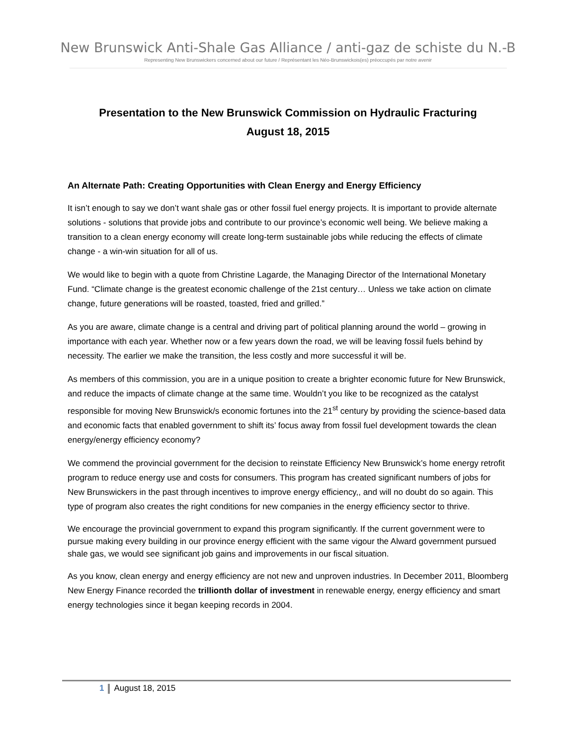New Brunswick Anti-Shale Gas Alliance / anti-gaz de schiste du N.-B
Representing New Brunswickers concerned about our future / Représentant les Néo-Brunswickois(es) préoccupés par notre avenir
Presentation to the New Brunswick Commission on Hydraulic Fracturing
August 18, 2015
An Alternate Path: Creating Opportunities with Clean Energy and Energy Efficiency
It isn’t enough to say we don’t want shale gas or other fossil fuel energy projects. It is important to provide alternate solutions - solutions that provide jobs and contribute to our province’s economic well being. We believe making a transition to a clean energy economy will create long-term sustainable jobs while reducing the effects of climate change - a win-win situation for all of us.
We would like to begin with a quote from Christine Lagarde, the Managing Director of the International Monetary Fund. “Climate change is the greatest economic challenge of the 21st century… Unless we take action on climate change, future generations will be roasted, toasted, fried and grilled.”
As you are aware, climate change is a central and driving part of political planning around the world – growing in importance with each year. Whether now or a few years down the road, we will be leaving fossil fuels behind by necessity. The earlier we make the transition, the less costly and more successful it will be.
As members of this commission, you are in a unique position to create a brighter economic future for New Brunswick, and reduce the impacts of climate change at the same time. Wouldn’t you like to be recognized as the catalyst responsible for moving New Brunswick/s economic fortunes into the 21<sup>st</sup> century by providing the science-based data and economic facts that enabled government to shift its’ focus away from fossil fuel development towards the clean energy/energy efficiency economy?
We commend the provincial government for the decision to reinstate Efficiency New Brunswick’s home energy retrofit program to reduce energy use and costs for consumers. This program has created significant numbers of jobs for New Brunswickers in the past through incentives to improve energy efficiency,, and will no doubt do so again. This type of program also creates the right conditions for new companies in the energy efficiency sector to thrive.
We encourage the provincial government to expand this program significantly. If the current government were to pursue making every building in our province energy efficient with the same vigour the Alward government pursued shale gas, we would see significant job gains and improvements in our fiscal situation.
As you know, clean energy and energy efficiency are not new and unproven industries. In December 2011, Bloomberg New Energy Finance recorded the trillionth dollar of investment in renewable energy, energy efficiency and smart energy technologies since it began keeping records in 2004.
1 August 18, 2015